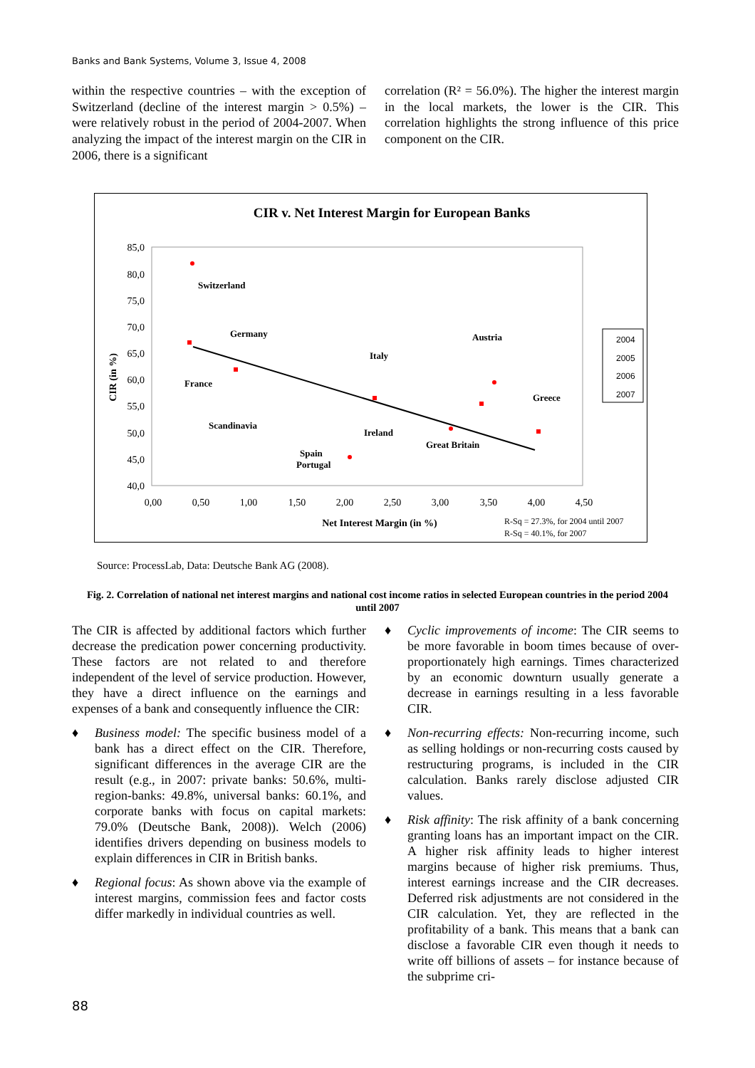Banks and Bank Systems, Volume 3, Issue 4, 2008
within the respective countries – with the exception of Switzerland (decline of the interest margin > 0.5%) – were relatively robust in the period of 2004-2007. When analyzing the impact of the interest margin on the CIR in 2006, there is a significant
correlation (R² = 56.0%). The higher the interest margin in the local markets, the lower is the CIR. This correlation highlights the strong influence of this price component on the CIR.
CIR v. Net Interest Margin for European Banks
85,0
80,0
75,0
70,0
65,0
60,0
55,0
50,0
45,0
40,0
0,00
0,50
1,00
1,50
2,00
2,50
3,00
3,50
4,00
4,50
CIR (in %)
Net Interest Margin (in %)
Switzerland
Germany
France
Scandinavia
Italy
Ireland
Spain
Portugal
Austria
Great Britain
Greece
2004
2005
2006
2007
R-Sq = 27.3%, for 2004 until 2007
R-Sq = 40.1%, for 2007
Source: ProcessLab, Data: Deutsche Bank AG (2008).
Fig. 2. Correlation of national net interest margins and national cost income ratios in selected European countries in the period 2004 until 2007
The CIR is affected by additional factors which further decrease the predication power concerning productivity. These factors are not related to and therefore independent of the level of service production. However, they have a direct influence on the earnings and expenses of a bank and consequently influence the CIR:
♦ Business model: The specific business model of a bank has a direct effect on the CIR. Therefore, significant differences in the average CIR are the result (e.g., in 2007: private banks: 50.6%, multi-region-banks: 49.8%, universal banks: 60.1%, and corporate banks with focus on capital markets: 79.0% (Deutsche Bank, 2008)). Welch (2006) identifies drivers depending on business models to explain differences in CIR in British banks.
♦ Regional focus: As shown above via the example of interest margins, commission fees and factor costs differ markedly in individual countries as well.
♦ Cyclic improvements of income: The CIR seems to be more favorable in boom times because of over-proportionately high earnings. Times characterized by an economic downturn usually generate a decrease in earnings resulting in a less favorable CIR.
♦ Non-recurring effects: Non-recurring income, such as selling holdings or non-recurring costs caused by restructuring programs, is included in the CIR calculation. Banks rarely disclose adjusted CIR values.
♦ Risk affinity: The risk affinity of a bank concerning granting loans has an important impact on the CIR. A higher risk affinity leads to higher interest margins because of higher risk premiums. Thus, interest earnings increase and the CIR decreases. Deferred risk adjustments are not considered in the CIR calculation. Yet, they are reflected in the profitability of a bank. This means that a bank can disclose a favorable CIR even though it needs to write off billions of assets – for instance because of the subprime cri-
88